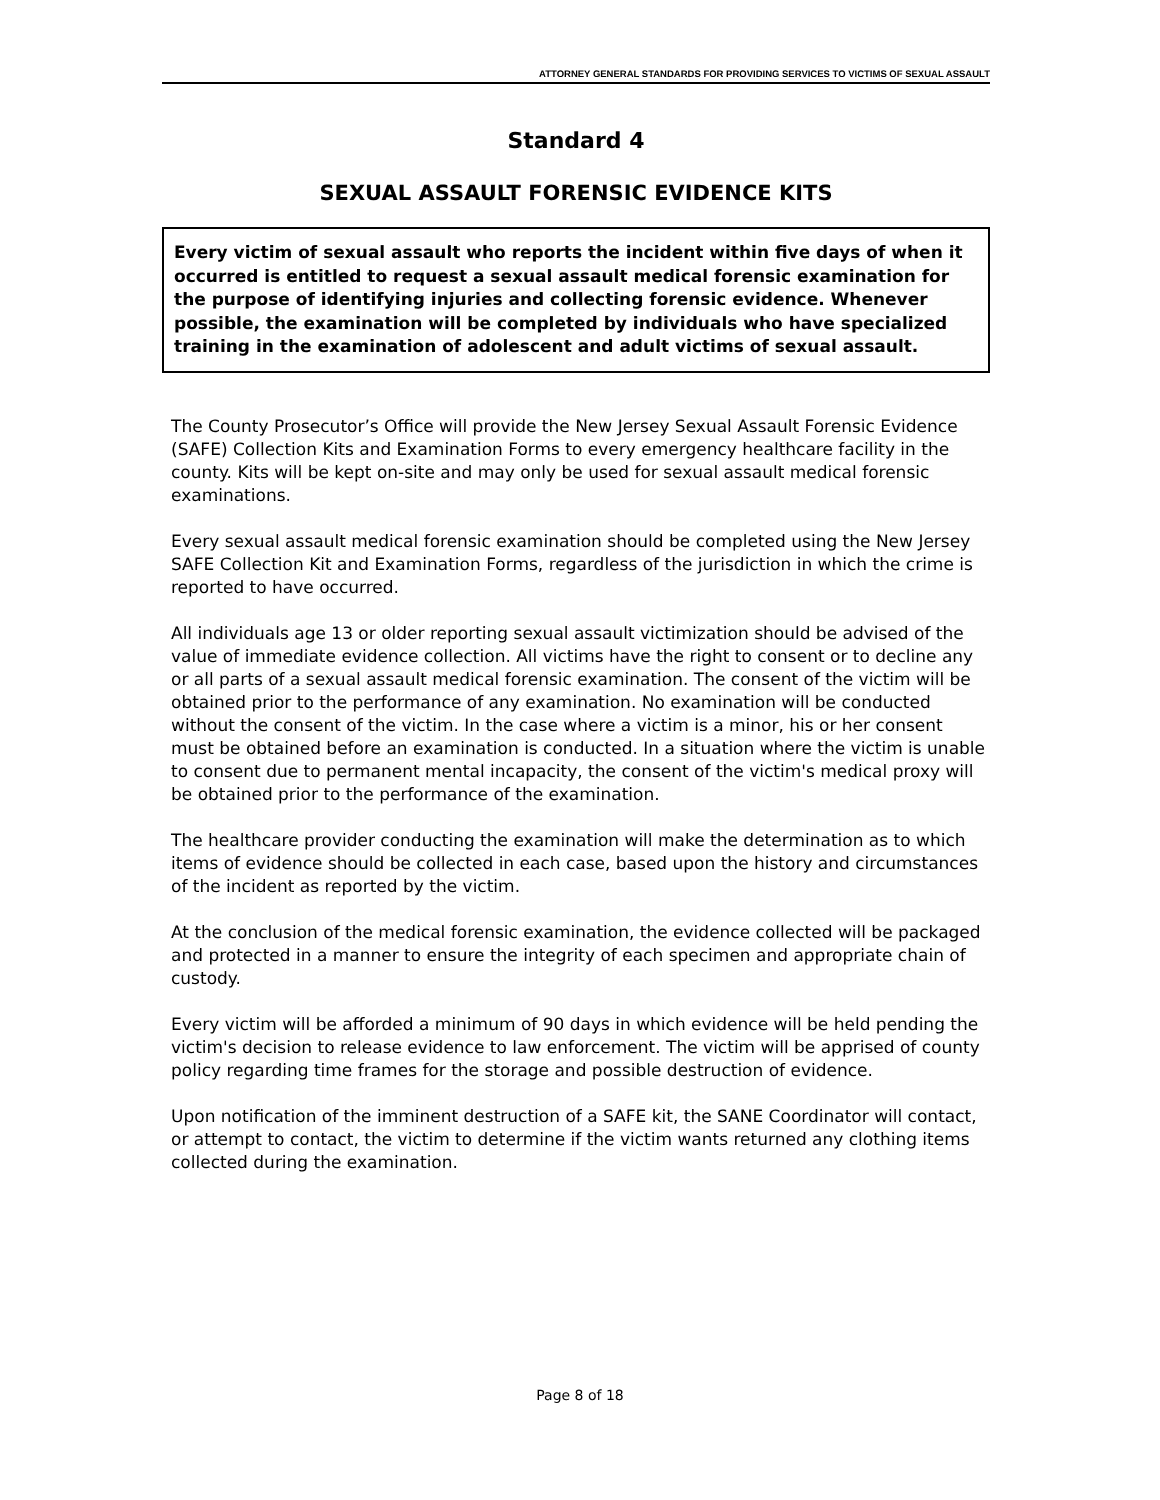ATTORNEY GENERAL STANDARDS FOR PROVIDING SERVICES TO VICTIMS OF SEXUAL ASSAULT
Standard 4
SEXUAL ASSAULT FORENSIC EVIDENCE KITS
Every victim of sexual assault who reports the incident within five days of when it occurred is entitled to request a sexual assault medical forensic examination for the purpose of identifying injuries and collecting forensic evidence. Whenever possible, the examination will be completed by individuals who have specialized training in the examination of adolescent and adult victims of sexual assault.
The County Prosecutor’s Office will provide the New Jersey Sexual Assault Forensic Evidence (SAFE) Collection Kits and Examination Forms to every emergency healthcare facility in the county. Kits will be kept on-site and may only be used for sexual assault medical forensic examinations.
Every sexual assault medical forensic examination should be completed using the New Jersey SAFE Collection Kit and Examination Forms, regardless of the jurisdiction in which the crime is reported to have occurred.
All individuals age 13 or older reporting sexual assault victimization should be advised of the value of immediate evidence collection. All victims have the right to consent or to decline any or all parts of a sexual assault medical forensic examination. The consent of the victim will be obtained prior to the performance of any examination. No examination will be conducted without the consent of the victim. In the case where a victim is a minor, his or her consent must be obtained before an examination is conducted. In a situation where the victim is unable to consent due to permanent mental incapacity, the consent of the victim's medical proxy will be obtained prior to the performance of the examination.
The healthcare provider conducting the examination will make the determination as to which items of evidence should be collected in each case, based upon the history and circumstances of the incident as reported by the victim.
At the conclusion of the medical forensic examination, the evidence collected will be packaged and protected in a manner to ensure the integrity of each specimen and appropriate chain of custody.
Every victim will be afforded a minimum of 90 days in which evidence will be held pending the victim's decision to release evidence to law enforcement. The victim will be apprised of county policy regarding time frames for the storage and possible destruction of evidence.
Upon notification of the imminent destruction of a SAFE kit, the SANE Coordinator will contact, or attempt to contact, the victim to determine if the victim wants returned any clothing items collected during the examination.
Page 8 of 18